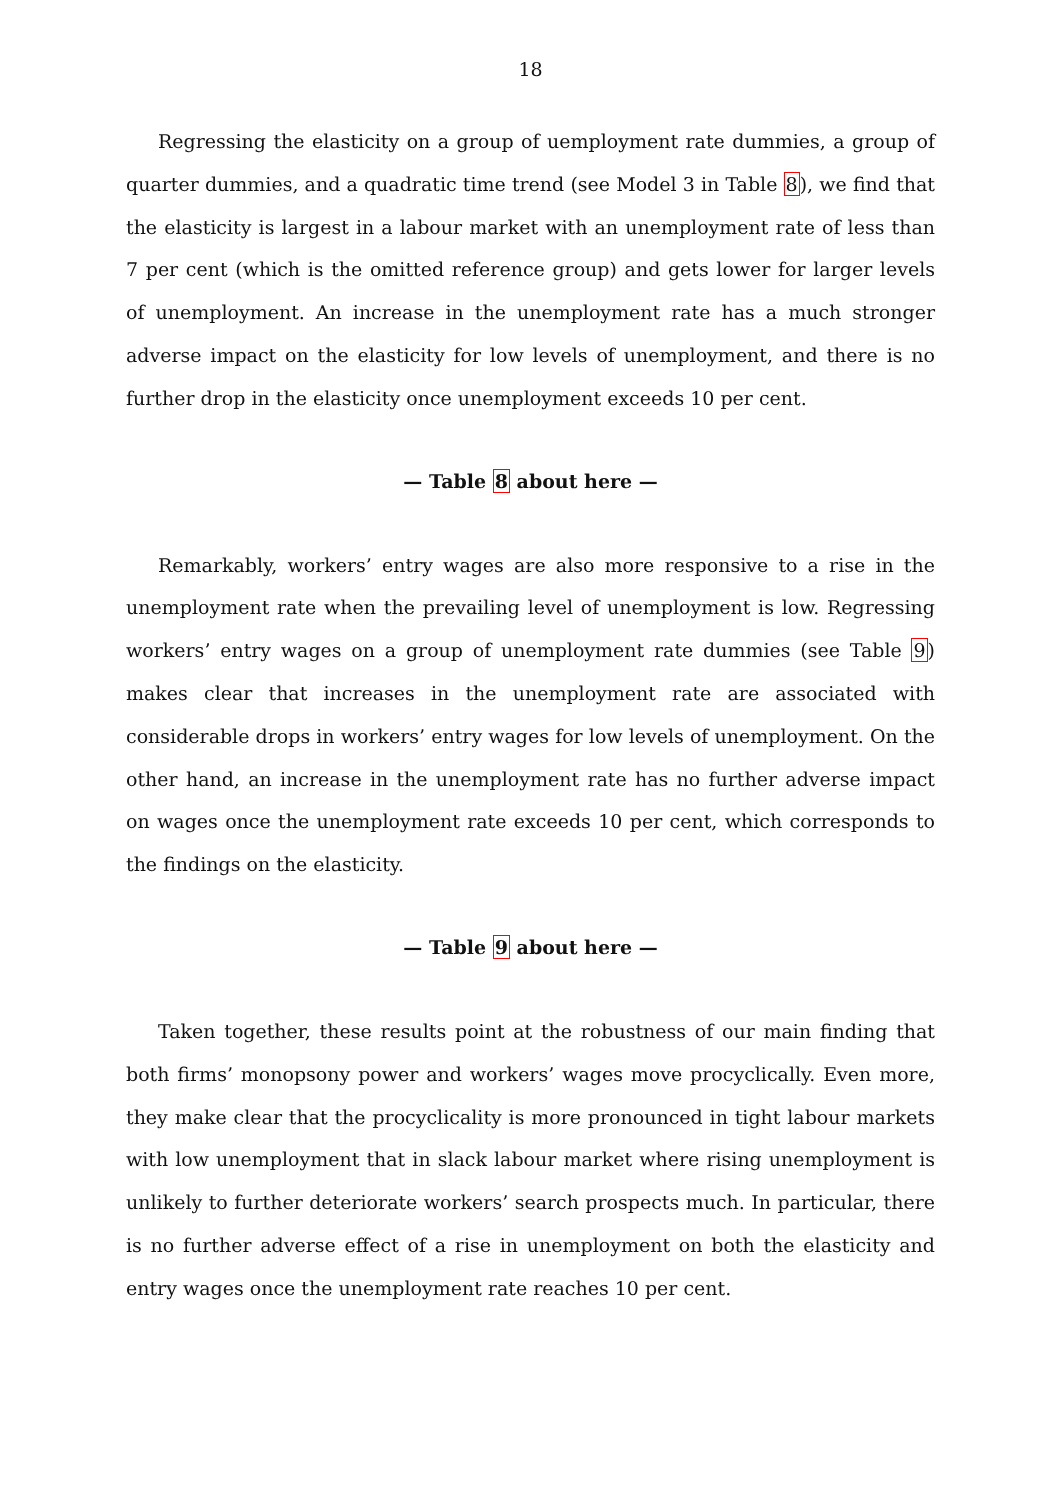18
Regressing the elasticity on a group of uemployment rate dummies, a group of quarter dummies, and a quadratic time trend (see Model 3 in Table 8), we find that the elasticity is largest in a labour market with an unemployment rate of less than 7 per cent (which is the omitted reference group) and gets lower for larger levels of unemployment. An increase in the unemployment rate has a much stronger adverse impact on the elasticity for low levels of unemployment, and there is no further drop in the elasticity once unemployment exceeds 10 per cent.
— Table 8 about here —
Remarkably, workers’ entry wages are also more responsive to a rise in the unemployment rate when the prevailing level of unemployment is low. Regressing workers’ entry wages on a group of unemployment rate dummies (see Table 9) makes clear that increases in the unemployment rate are associated with considerable drops in workers’ entry wages for low levels of unemployment. On the other hand, an increase in the unemployment rate has no further adverse impact on wages once the unemployment rate exceeds 10 per cent, which corresponds to the findings on the elasticity.
— Table 9 about here —
Taken together, these results point at the robustness of our main finding that both firms’ monopsony power and workers’ wages move procyclically. Even more, they make clear that the procyclicality is more pronounced in tight labour markets with low unemployment that in slack labour market where rising unemployment is unlikely to further deteriorate workers’ search prospects much. In particular, there is no further adverse effect of a rise in unemployment on both the elasticity and entry wages once the unemployment rate reaches 10 per cent.